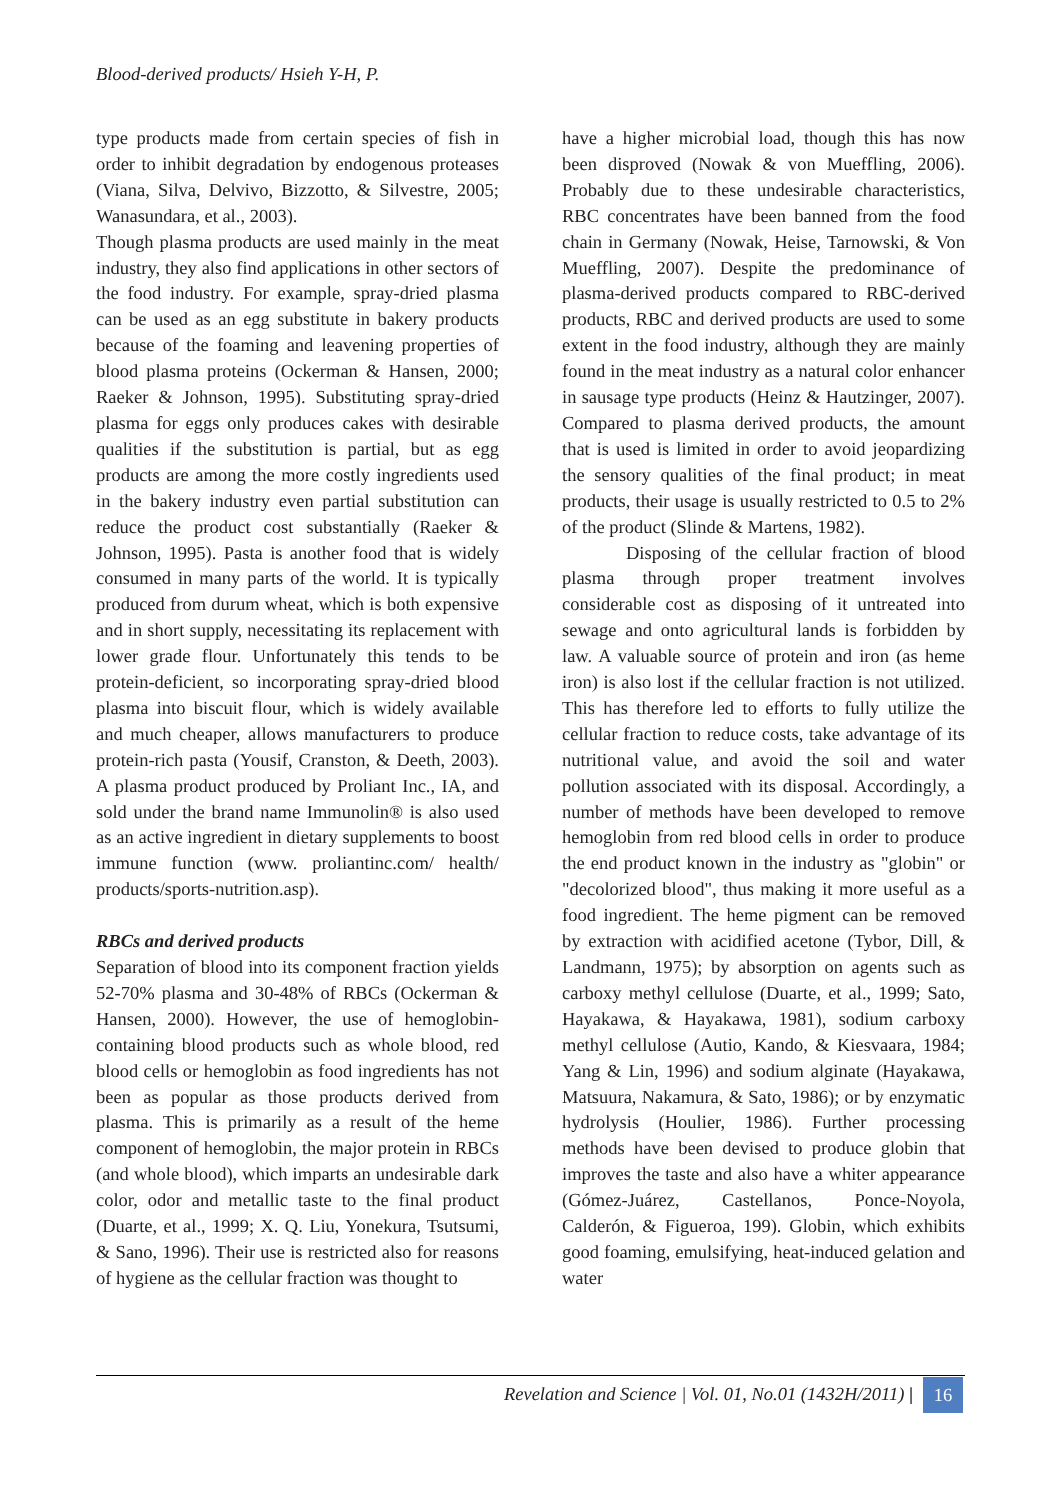Blood-derived products/ Hsieh Y-H, P.
type products made from certain species of fish in order to inhibit degradation by endogenous proteases (Viana, Silva, Delvivo, Bizzotto, & Silvestre, 2005; Wanasundara, et al., 2003).
Though plasma products are used mainly in the meat industry, they also find applications in other sectors of the food industry. For example, spray-dried plasma can be used as an egg substitute in bakery products because of the foaming and leavening properties of blood plasma proteins (Ockerman & Hansen, 2000; Raeker & Johnson, 1995). Substituting spray-dried plasma for eggs only produces cakes with desirable qualities if the substitution is partial, but as egg products are among the more costly ingredients used in the bakery industry even partial substitution can reduce the product cost substantially (Raeker & Johnson, 1995). Pasta is another food that is widely consumed in many parts of the world. It is typically produced from durum wheat, which is both expensive and in short supply, necessitating its replacement with lower grade flour. Unfortunately this tends to be protein-deficient, so incorporating spray-dried blood plasma into biscuit flour, which is widely available and much cheaper, allows manufacturers to produce protein-rich pasta (Yousif, Cranston, & Deeth, 2003). A plasma product produced by Proliant Inc., IA, and sold under the brand name Immunolin® is also used as an active ingredient in dietary supplements to boost immune function (www. proliantinc.com/ health/ products/sports-nutrition.asp).
RBCs and derived products
Separation of blood into its component fraction yields 52-70% plasma and 30-48% of RBCs (Ockerman & Hansen, 2000). However, the use of hemoglobin-containing blood products such as whole blood, red blood cells or hemoglobin as food ingredients has not been as popular as those products derived from plasma. This is primarily as a result of the heme component of hemoglobin, the major protein in RBCs (and whole blood), which imparts an undesirable dark color, odor and metallic taste to the final product (Duarte, et al., 1999; X. Q. Liu, Yonekura, Tsutsumi, & Sano, 1996). Their use is restricted also for reasons of hygiene as the cellular fraction was thought to
have a higher microbial load, though this has now been disproved (Nowak & von Mueffling, 2006). Probably due to these undesirable characteristics, RBC concentrates have been banned from the food chain in Germany (Nowak, Heise, Tarnowski, & Von Mueffling, 2007). Despite the predominance of plasma-derived products compared to RBC-derived products, RBC and derived products are used to some extent in the food industry, although they are mainly found in the meat industry as a natural color enhancer in sausage type products (Heinz & Hautzinger, 2007). Compared to plasma derived products, the amount that is used is limited in order to avoid jeopardizing the sensory qualities of the final product; in meat products, their usage is usually restricted to 0.5 to 2% of the product (Slinde & Martens, 1982).
Disposing of the cellular fraction of blood plasma through proper treatment involves considerable cost as disposing of it untreated into sewage and onto agricultural lands is forbidden by law. A valuable source of protein and iron (as heme iron) is also lost if the cellular fraction is not utilized. This has therefore led to efforts to fully utilize the cellular fraction to reduce costs, take advantage of its nutritional value, and avoid the soil and water pollution associated with its disposal. Accordingly, a number of methods have been developed to remove hemoglobin from red blood cells in order to produce the end product known in the industry as "globin" or "decolorized blood", thus making it more useful as a food ingredient. The heme pigment can be removed by extraction with acidified acetone (Tybor, Dill, & Landmann, 1975); by absorption on agents such as carboxy methyl cellulose (Duarte, et al., 1999; Sato, Hayakawa, & Hayakawa, 1981), sodium carboxy methyl cellulose (Autio, Kando, & Kiesvaara, 1984; Yang & Lin, 1996) and sodium alginate (Hayakawa, Matsuura, Nakamura, & Sato, 1986); or by enzymatic hydrolysis (Houlier, 1986). Further processing methods have been devised to produce globin that improves the taste and also have a whiter appearance (Gómez-Juárez, Castellanos, Ponce-Noyola, Calderón, & Figueroa, 199). Globin, which exhibits good foaming, emulsifying, heat-induced gelation and water
Revelation and Science | Vol. 01, No.01 (1432H/2011) | 16